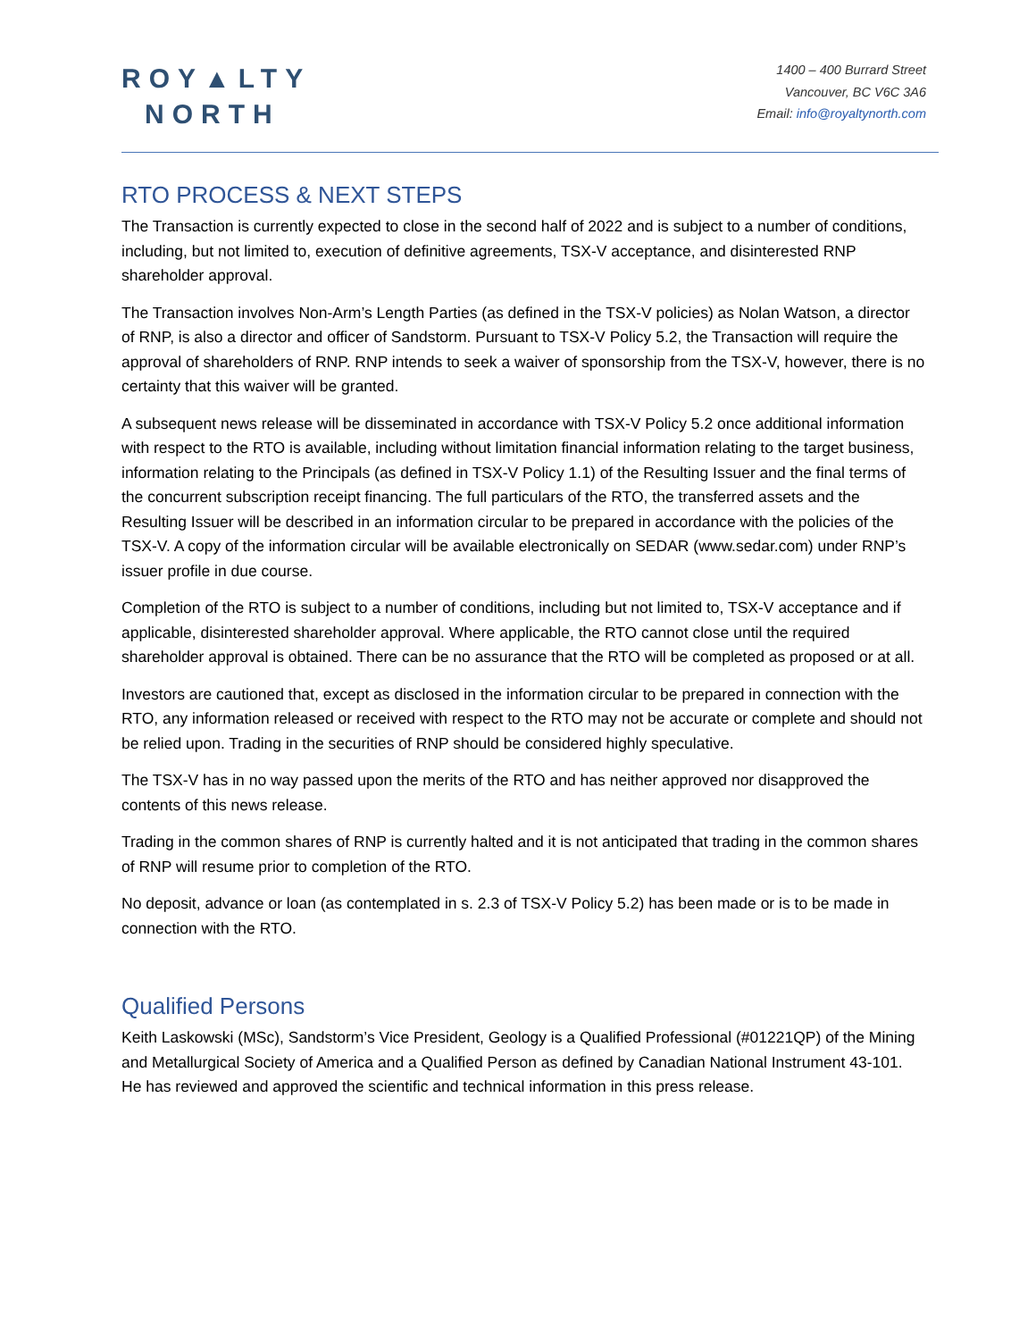ROY▲LTY
NORTH
1400 – 400 Burrard Street
Vancouver, BC V6C 3A6
Email: info@royaltynorth.com
RTO PROCESS & NEXT STEPS
The Transaction is currently expected to close in the second half of 2022 and is subject to a number of conditions, including, but not limited to, execution of definitive agreements, TSX-V acceptance, and disinterested RNP shareholder approval.
The Transaction involves Non-Arm’s Length Parties (as defined in the TSX-V policies) as Nolan Watson, a director of RNP, is also a director and officer of Sandstorm. Pursuant to TSX-V Policy 5.2, the Transaction will require the approval of shareholders of RNP. RNP intends to seek a waiver of sponsorship from the TSX-V, however, there is no certainty that this waiver will be granted.
A subsequent news release will be disseminated in accordance with TSX-V Policy 5.2 once additional information with respect to the RTO is available, including without limitation financial information relating to the target business, information relating to the Principals (as defined in TSX-V Policy 1.1) of the Resulting Issuer and the final terms of the concurrent subscription receipt financing. The full particulars of the RTO, the transferred assets and the Resulting Issuer will be described in an information circular to be prepared in accordance with the policies of the TSX-V. A copy of the information circular will be available electronically on SEDAR (www.sedar.com) under RNP’s issuer profile in due course.
Completion of the RTO is subject to a number of conditions, including but not limited to, TSX-V acceptance and if applicable, disinterested shareholder approval. Where applicable, the RTO cannot close until the required shareholder approval is obtained. There can be no assurance that the RTO will be completed as proposed or at all.
Investors are cautioned that, except as disclosed in the information circular to be prepared in connection with the RTO, any information released or received with respect to the RTO may not be accurate or complete and should not be relied upon. Trading in the securities of RNP should be considered highly speculative.
The TSX-V has in no way passed upon the merits of the RTO and has neither approved nor disapproved the contents of this news release.
Trading in the common shares of RNP is currently halted and it is not anticipated that trading in the common shares of RNP will resume prior to completion of the RTO.
No deposit, advance or loan (as contemplated in s. 2.3 of TSX-V Policy 5.2) has been made or is to be made in connection with the RTO.
Qualified Persons
Keith Laskowski (MSc), Sandstorm’s Vice President, Geology is a Qualified Professional (#01221QP) of the Mining and Metallurgical Society of America and a Qualified Person as defined by Canadian National Instrument 43-101. He has reviewed and approved the scientific and technical information in this press release.